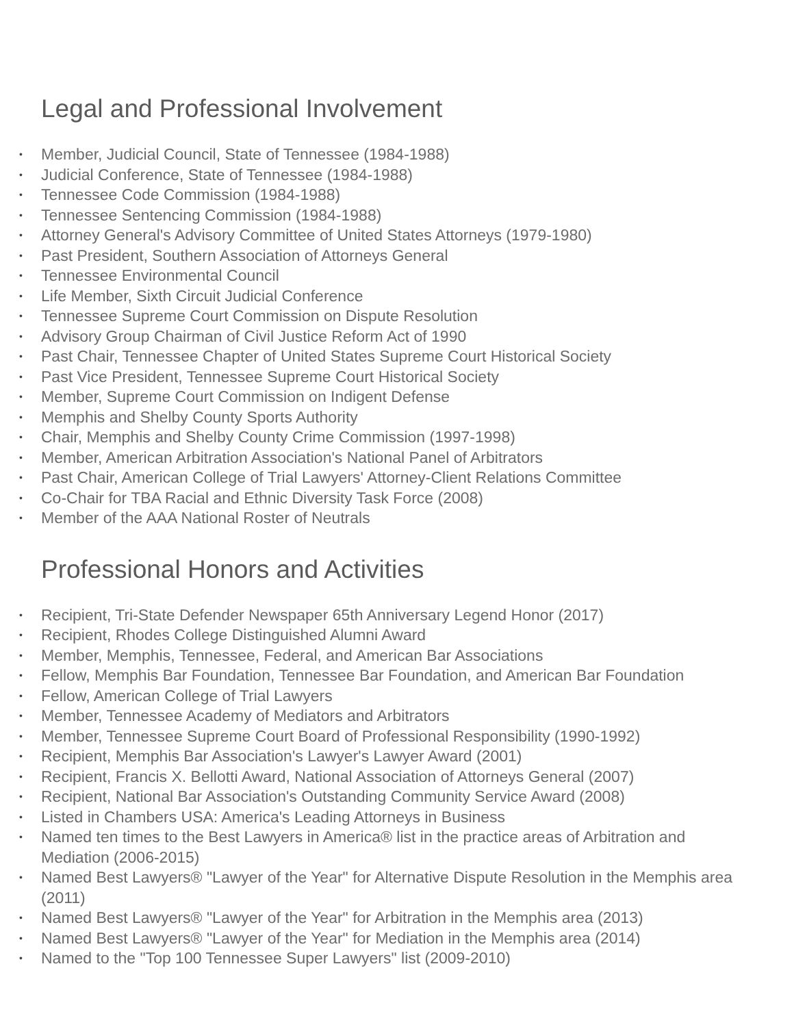Legal and Professional Involvement
• Member, Judicial Council, State of Tennessee (1984-1988)
• Judicial Conference, State of Tennessee (1984-1988)
• Tennessee Code Commission (1984-1988)
• Tennessee Sentencing Commission (1984-1988)
• Attorney General's Advisory Committee of United States Attorneys (1979-1980)
• Past President, Southern Association of Attorneys General
• Tennessee Environmental Council
• Life Member, Sixth Circuit Judicial Conference
• Tennessee Supreme Court Commission on Dispute Resolution
• Advisory Group Chairman of Civil Justice Reform Act of 1990
• Past Chair, Tennessee Chapter of United States Supreme Court Historical Society
• Past Vice President, Tennessee Supreme Court Historical Society
• Member, Supreme Court Commission on Indigent Defense
• Memphis and Shelby County Sports Authority
• Chair, Memphis and Shelby County Crime Commission (1997-1998)
• Member, American Arbitration Association's National Panel of Arbitrators
• Past Chair, American College of Trial Lawyers' Attorney-Client Relations Committee
• Co-Chair for TBA Racial and Ethnic Diversity Task Force (2008)
• Member of the AAA National Roster of Neutrals
Professional Honors and Activities
• Recipient, Tri-State Defender Newspaper 65th Anniversary Legend Honor (2017)
• Recipient, Rhodes College Distinguished Alumni Award
• Member, Memphis, Tennessee, Federal, and American Bar Associations
• Fellow, Memphis Bar Foundation, Tennessee Bar Foundation, and American Bar Foundation
• Fellow, American College of Trial Lawyers
• Member, Tennessee Academy of Mediators and Arbitrators
• Member, Tennessee Supreme Court Board of Professional Responsibility (1990-1992)
• Recipient, Memphis Bar Association's Lawyer's Lawyer Award (2001)
• Recipient, Francis X. Bellotti Award, National Association of Attorneys General (2007)
• Recipient, National Bar Association's Outstanding Community Service Award (2008)
• Listed in Chambers USA: America's Leading Attorneys in Business
• Named ten times to the Best Lawyers in America® list in the practice areas of Arbitration and Mediation (2006-2015)
• Named Best Lawyers® "Lawyer of the Year" for Alternative Dispute Resolution in the Memphis area (2011)
• Named Best Lawyers® "Lawyer of the Year" for Arbitration in the Memphis area (2013)
• Named Best Lawyers® "Lawyer of the Year" for Mediation in the Memphis area (2014)
• Named to the "Top 100 Tennessee Super Lawyers" list (2009-2010)